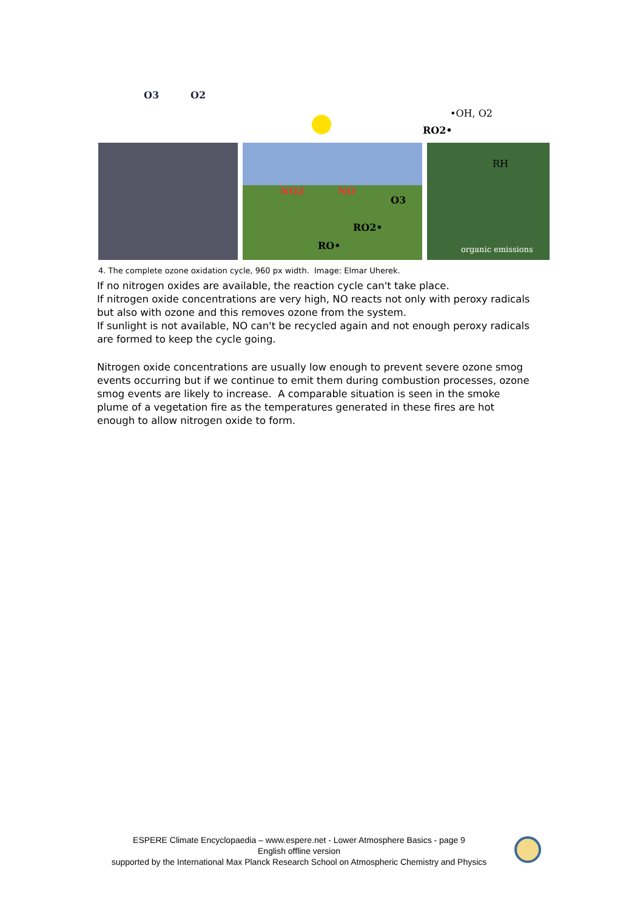O3
O2
•OH, O2
RO2•
NO2
NO
O3
RO2•
RO•
RH
organic emissions
4. The complete ozone oxidation cycle, 960 px width. Image: Elmar Uherek.
If no nitrogen oxides are available, the reaction cycle can't take place.
If nitrogen oxide concentrations are very high, NO reacts not only with peroxy radicals but also with ozone and this removes ozone from the system.
If sunlight is not available, NO can't be recycled again and not enough peroxy radicals are formed to keep the cycle going.
Nitrogen oxide concentrations are usually low enough to prevent severe ozone smog events occurring but if we continue to emit them during combustion processes, ozone smog events are likely to increase. A comparable situation is seen in the smoke plume of a vegetation fire as the temperatures generated in these fires are hot enough to allow nitrogen oxide to form.
ESPERE Climate Encyclopaedia – www.espere.net - Lower Atmosphere Basics - page 9
English offline version
supported by the International Max Planck Research School on Atmospheric Chemistry and Physics